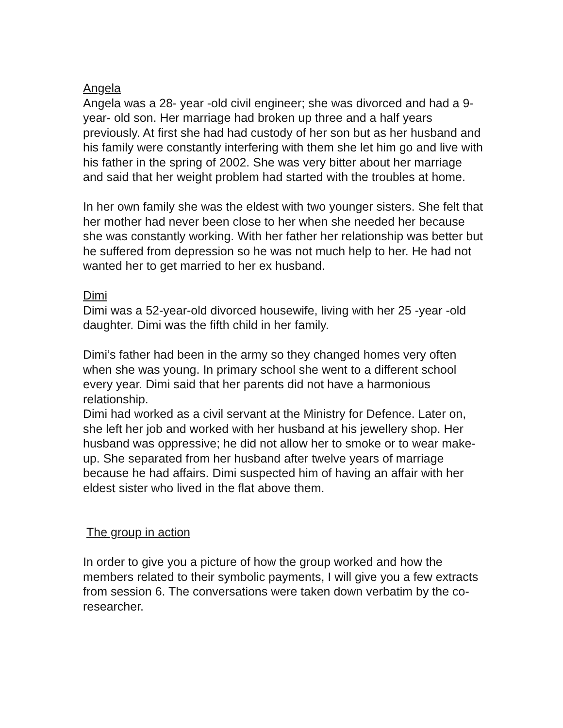Angela
Angela was a 28- year -old civil engineer; she was divorced and had a 9- year- old son. Her marriage had broken up three and a half years previously. At first she had had custody of her son but as her husband and his family were constantly interfering with them she let him go and live with his father in the spring of 2002. She was very bitter about her marriage and said that her weight problem had started with the troubles at home.
In her own family she was the eldest with two younger sisters. She felt that her mother had never been close to her when she needed her because she was constantly working. With her father her relationship was better but he suffered from depression so he was not much help to her. He had not wanted her to get married to her ex husband.
Dimi
Dimi was a 52-year-old divorced housewife, living with her 25 -year -old daughter. Dimi was the fifth child in her family.
Dimi’s father had been in the army so they changed homes very often when she was young. In primary school she went to a different school every year. Dimi said that her parents did not have a harmonious relationship.
Dimi had worked as a civil servant at the Ministry for Defence. Later on, she left her job and worked with her husband at his jewellery shop. Her husband was oppressive; he did not allow her to smoke or to wear make-up. She separated from her husband after twelve years of marriage because he had affairs. Dimi suspected him of having an affair with her eldest sister who lived in the flat above them.
The group in action
In order to give you a picture of how the group worked and how the members related to their symbolic payments, I will give you a few extracts from session 6. The conversations were taken down verbatim by the co-researcher.